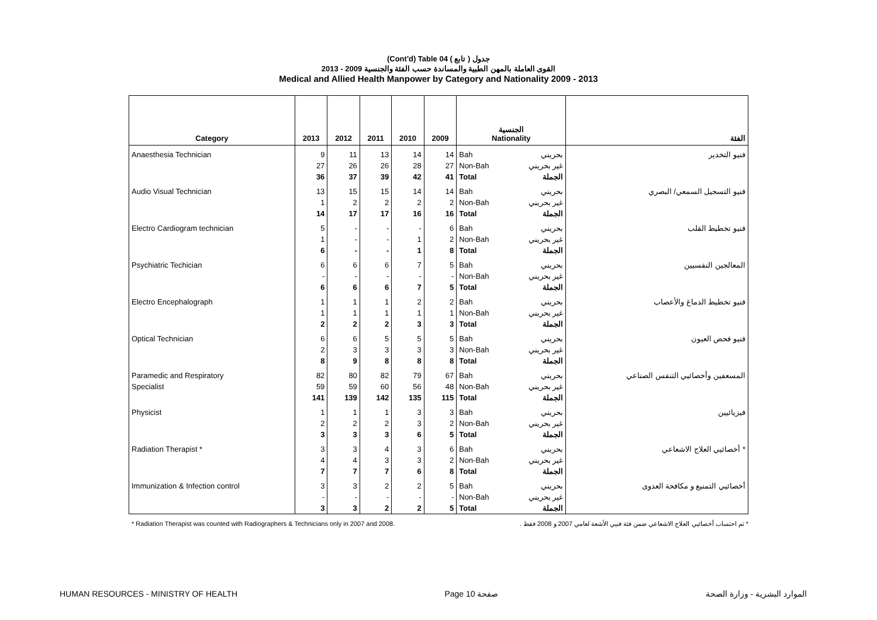(Cont'd) Table 04 جدول ( تابع )
القوى العاملة بالمهن الطبية والمساندة حسب الفئة والجنسية 2009 - 2013
Medical and Allied Health Manpower by Category and Nationality 2009 - 2013
| Category | 2013 | 2012 | 2011 | 2010 | 2009 | الجنسية Nationality | | الفئة |
| --- | --- | --- | --- | --- | --- | --- | --- | --- |
| Anaesthesia Technician | 9 | 11 | 13 | 14 | 14 | Bah | بحريني | فنيو التخدير |
| | 27 | 26 | 26 | 28 | 27 | Non-Bah | غير بحريني | |
| | 36 | 37 | 39 | 42 | 41 | Total | الجملة | |
| Audio Visual Technician | 13 | 15 | 15 | 14 | 14 | Bah | بحريني | فنيو التسجيل السمعي/ البصري |
| | 1 | 2 | 2 | 2 | 2 | Non-Bah | غير بحريني | |
| | 14 | 17 | 17 | 16 | 16 | Total | الجملة | |
| Electro Cardiogram technician | 5 | - | - | - | 6 | Bah | بحريني | فنيو تخطيط القلب |
| | 1 | - | - | 1 | 2 | Non-Bah | غير بحريني | |
| | 6 | - | - | 1 | 8 | Total | الجملة | |
| Psychiatric Techician | 6 | 6 | 6 | 7 | 5 | Bah | بحريني | المعالجين النفسيين |
| | - | - | - | - | - | Non-Bah | غير بحريني | |
| | 6 | 6 | 6 | 7 | 5 | Total | الجملة | |
| Electro Encephalograph | 1 | 1 | 1 | 2 | 2 | Bah | بحريني | فنيو تخطيط الدماغ والأعصاب |
| | 1 | 1 | 1 | 1 | 1 | Non-Bah | غير بحريني | |
| | 2 | 2 | 2 | 3 | 3 | Total | الجملة | |
| Optical Technician | 6 | 6 | 5 | 5 | 5 | Bah | بحريني | فنيو فحص العيون |
| | 2 | 3 | 3 | 3 | 3 | Non-Bah | غير بحريني | |
| | 8 | 9 | 8 | 8 | 8 | Total | الجملة | |
| Paramedic and Respiratory | 82 | 80 | 82 | 79 | 67 | Bah | بحريني | المسعفين وأخصائيي التنفس الصناعي |
| Specialist | 59 | 59 | 60 | 56 | 48 | Non-Bah | غير بحريني | |
| | 141 | 139 | 142 | 135 | 115 | Total | الجملة | |
| Physicist | 1 | 1 | 1 | 3 | 3 | Bah | بحريني | فيزيائيين |
| | 2 | 2 | 2 | 3 | 2 | Non-Bah | غير بحريني | |
| | 3 | 3 | 3 | 6 | 5 | Total | الجملة | |
| Radiation Therapist * | 3 | 3 | 4 | 3 | 6 | Bah | بحريني | أخصائيي العلاج الاشعاعي * |
| | 4 | 4 | 3 | 3 | 2 | Non-Bah | غير بحريني | |
| | 7 | 7 | 7 | 6 | 8 | Total | الجملة | |
| Immunization & Infection control | 3 | 3 | 2 | 2 | 5 | Bah | بحريني | أخصائيي التمنيع و مكافحة العدوى |
| | - | - | - | - | - | Non-Bah | غير بحريني | |
| | 3 | 3 | 2 | 2 | 5 | Total | الجملة | |
* Radiation Therapist was counted with Radiographers & Technicians only in 2007 and 2008. * تم احتساب أخصائيي العلاج الاشعاعي ضمن فئة فنيي الأشعة لعامي 2007 و 2008 فقط .
HUMAN RESOURCES - MINISTRY OF HEALTH Page 10 صفحة الموارد البشرية - وزارة الصحة